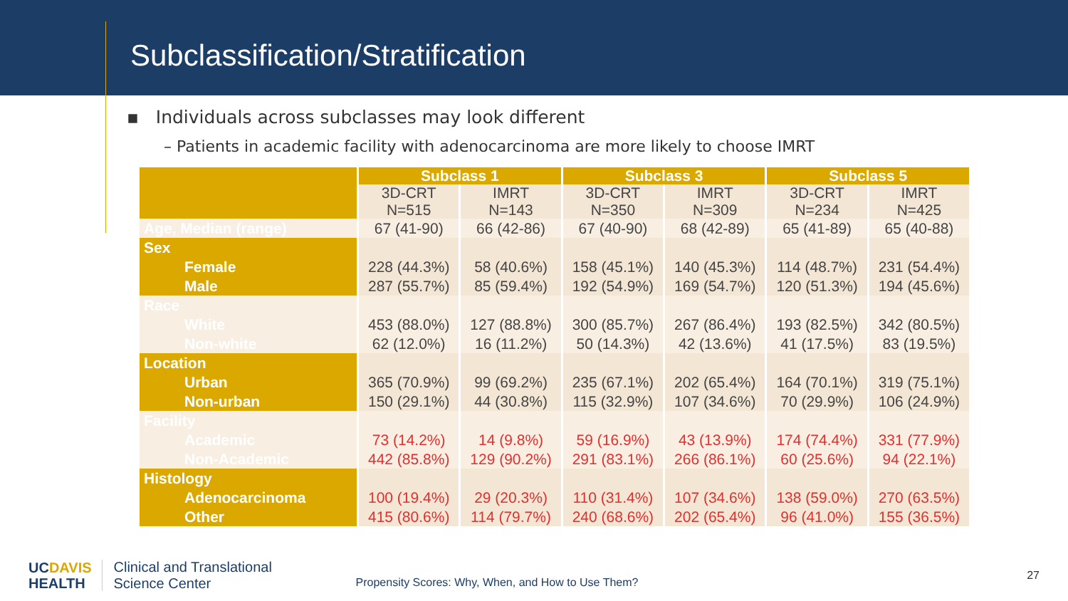Subclassification/Stratification
▪ Individuals across subclasses may look different
– Patients in academic facility with adenocarcinoma are more likely to choose IMRT
| | Subclass 1 | | Subclass 3 | | Subclass 5 | |
| --- | --- | --- | --- | --- | --- | --- |
| | 3D-CRT N=515 | IMRT N=143 | 3D-CRT N=350 | IMRT N=309 | 3D-CRT N=234 | IMRT N=425 |
| Age, Median (range) | 67 (41-90) | 66 (42-86) | 67 (40-90) | 68 (42-89) | 65 (41-89) | 65 (40-88) |
| Sex | | | | | | |
| Female | 228 (44.3%) | 58 (40.6%) | 158 (45.1%) | 140 (45.3%) | 114 (48.7%) | 231 (54.4%) |
| Male | 287 (55.7%) | 85 (59.4%) | 192 (54.9%) | 169 (54.7%) | 120 (51.3%) | 194 (45.6%) |
| Race | | | | | | |
| White | 453 (88.0%) | 127 (88.8%) | 300 (85.7%) | 267 (86.4%) | 193 (82.5%) | 342 (80.5%) |
| Non-white | 62 (12.0%) | 16 (11.2%) | 50 (14.3%) | 42 (13.6%) | 41 (17.5%) | 83 (19.5%) |
| Location | | | | | | |
| Urban | 365 (70.9%) | 99 (69.2%) | 235 (67.1%) | 202 (65.4%) | 164 (70.1%) | 319 (75.1%) |
| Non-urban | 150 (29.1%) | 44 (30.8%) | 115 (32.9%) | 107 (34.6%) | 70 (29.9%) | 106 (24.9%) |
| Facility | | | | | | |
| Academic | 73 (14.2%) | 14 (9.8%) | 59 (16.9%) | 43 (13.9%) | 174 (74.4%) | 331 (77.9%) |
| Non-Academic | 442 (85.8%) | 129 (90.2%) | 291 (83.1%) | 266 (86.1%) | 60 (25.6%) | 94 (22.1%) |
| Histology | | | | | | |
| Adenocarcinoma | 100 (19.4%) | 29 (20.3%) | 110 (31.4%) | 107 (34.6%) | 138 (59.0%) | 270 (63.5%) |
| Other | 415 (80.6%) | 114 (79.7%) | 240 (68.6%) | 202 (65.4%) | 96 (41.0%) | 155 (36.5%) |
UCDAVIS
HEALTH
Clinical and Translational
Science Center
Propensity Scores: Why, When, and How to Use Them?
27